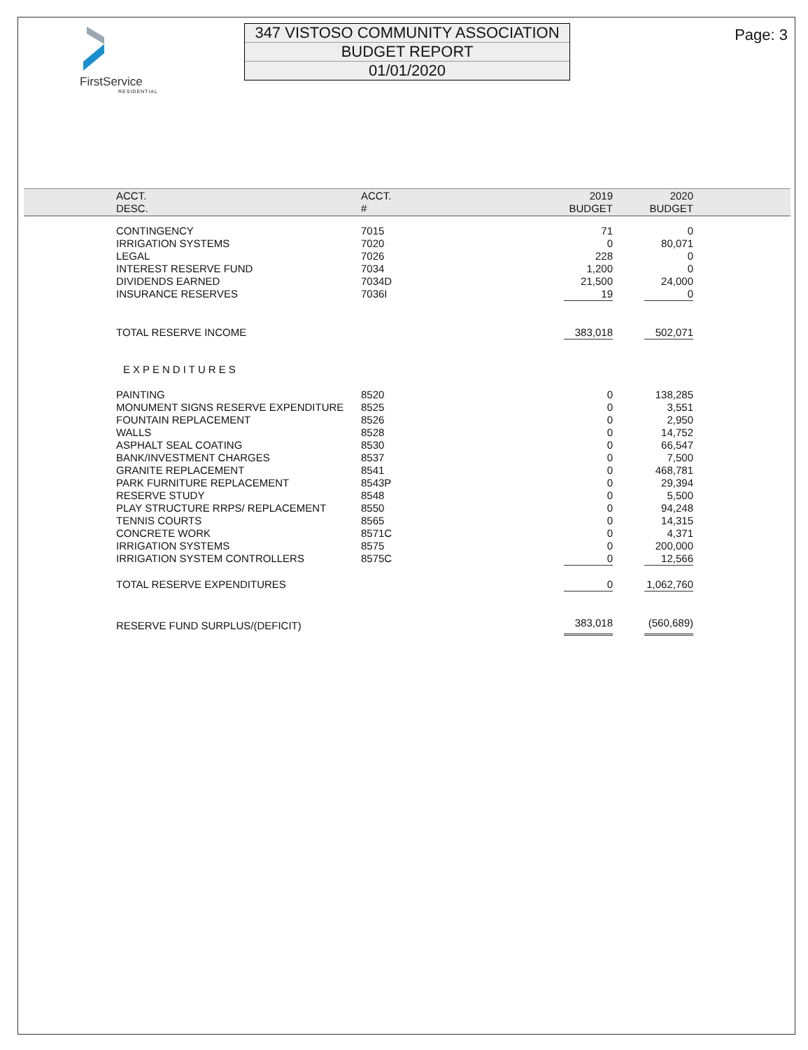FirstService
RESIDENTIAL
347 VISTOSO COMMUNITY ASSOCIATION
BUDGET REPORT
01/01/2020
Page: 3
| | ACCT. DESC. | ACCT. # | 2019 BUDGET | | 2020 BUDGET | |
| --- | --- | --- | --- | --- | --- | --- |
| | CONTINGENCY | 7015 | 71 | | 0 | |
| | IRRIGATION SYSTEMS | 7020 | 0 | | 80,071 | |
| | LEGAL | 7026 | 228 | | 0 | |
| | INTEREST RESERVE FUND | 7034 | 1,200 | | 0 | |
| | DIVIDENDS EARNED | 7034D | 21,500 | | 24,000 | |
| | INSURANCE RESERVES | 7036I | 19 | | 0 | |
| | TOTAL RESERVE INCOME | | 383,018 | | 502,071 | |
| | EXPENDITURES | | | | | |
| | PAINTING | 8520 | 0 | | 138,285 | |
| | MONUMENT SIGNS RESERVE EXPENDITURE | 8525 | 0 | | 3,551 | |
| | FOUNTAIN REPLACEMENT | 8526 | 0 | | 2,950 | |
| | WALLS | 8528 | 0 | | 14,752 | |
| | ASPHALT SEAL COATING | 8530 | 0 | | 66,547 | |
| | BANK/INVESTMENT CHARGES | 8537 | 0 | | 7,500 | |
| | GRANITE REPLACEMENT | 8541 | 0 | | 468,781 | |
| | PARK FURNITURE REPLACEMENT | 8543P | 0 | | 29,394 | |
| | RESERVE STUDY | 8548 | 0 | | 5,500 | |
| | PLAY STRUCTURE RRPS/ REPLACEMENT | 8550 | 0 | | 94,248 | |
| | TENNIS COURTS | 8565 | 0 | | 14,315 | |
| | CONCRETE WORK | 8571C | 0 | | 4,371 | |
| | IRRIGATION SYSTEMS | 8575 | 0 | | 200,000 | |
| | IRRIGATION SYSTEM CONTROLLERS | 8575C | 0 | | 12,566 | |
| | TOTAL RESERVE EXPENDITURES | | 0 | | 1,062,760 | |
| | RESERVE FUND SURPLUS/(DEFICIT) | | 383,018 | | (560,689) | |